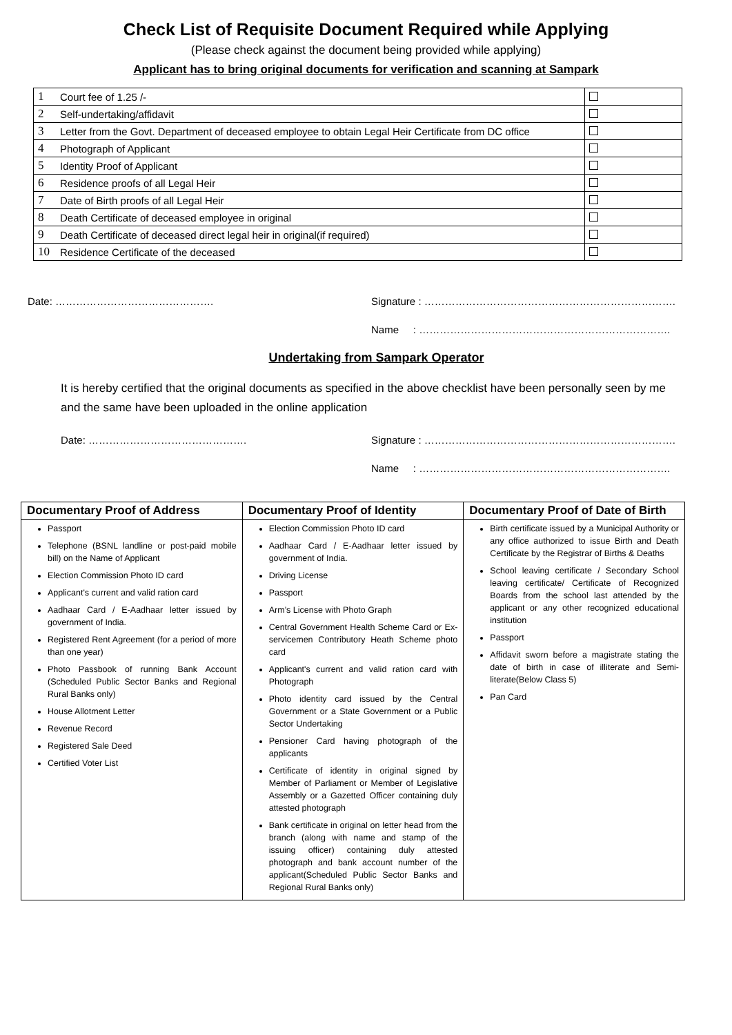Check List of Requisite Document Required while Applying
(Please check against the document being provided while applying)
Applicant has to bring original documents for verification and scanning at Sampark
| 1 | Court fee of 1.25 /- | |
| 2 | Self-undertaking/affidavit | |
| 3 | Letter from the Govt. Department of deceased employee to obtain Legal Heir Certificate from DC office | |
| 4 | Photograph of Applicant | |
| 5 | Identity Proof of Applicant | |
| 6 | Residence proofs of all Legal Heir | |
| 7 | Date of Birth proofs of all Legal Heir | |
| 8 | Death Certificate of deceased employee in original | |
| 9 | Death Certificate of deceased direct legal heir in original(if required) | |
| 10 | Residence Certificate of the deceased | |
Date: ………………………………………. Signature : ……………………………………………………………….
Name : ……………………………………………………………….
Undertaking from Sampark Operator
It is hereby certified that the original documents as specified in the above checklist have been personally seen by me and the same have been uploaded in the online application
Date: ………………………………………. Signature : ……………………………………………………………….
Name : ……………………………………………………………….
| Documentary Proof of Address | Documentary Proof of Identity | Documentary Proof of Date of Birth |
| --- | --- | --- |
| Passport Telephone (BSNL landline or post-paid mobile bill) on the Name of Applicant Election Commission Photo ID card Applicant's current and valid ration card Aadhaar Card / E-Aadhaar letter issued by government of India. Registered Rent Agreement (for a period of more than one year) Photo Passbook of running Bank Account (Scheduled Public Sector Banks and Regional Rural Banks only) House Allotment Letter Revenue Record Registered Sale Deed Certified Voter List | Election Commission Photo ID card Aadhaar Card / E-Aadhaar letter issued by government of India. Driving License Passport Arm’s License with Photo Graph Central Government Health Scheme Card or Ex-servicemen Contributory Heath Scheme photo card Applicant's current and valid ration card with Photograph Photo identity card issued by the Central Government or a State Government or a Public Sector Undertaking Pensioner Card having photograph of the applicants Certificate of identity in original signed by Member of Parliament or Member of Legislative Assembly or a Gazetted Officer containing duly attested photograph Bank certificate in original on letter head from the branch (along with name and stamp of the issuing officer) containing duly attested photograph and bank account number of the applicant(Scheduled Public Sector Banks and Regional Rural Banks only) | Birth certificate issued by a Municipal Authority or any office authorized to issue Birth and Death Certificate by the Registrar of Births & Deaths School leaving certificate / Secondary School leaving certificate/ Certificate of Recognized Boards from the school last attended by the applicant or any other recognized educational institution Passport Affidavit sworn before a magistrate stating the date of birth in case of illiterate and Semi-literate(Below Class 5) Pan Card |